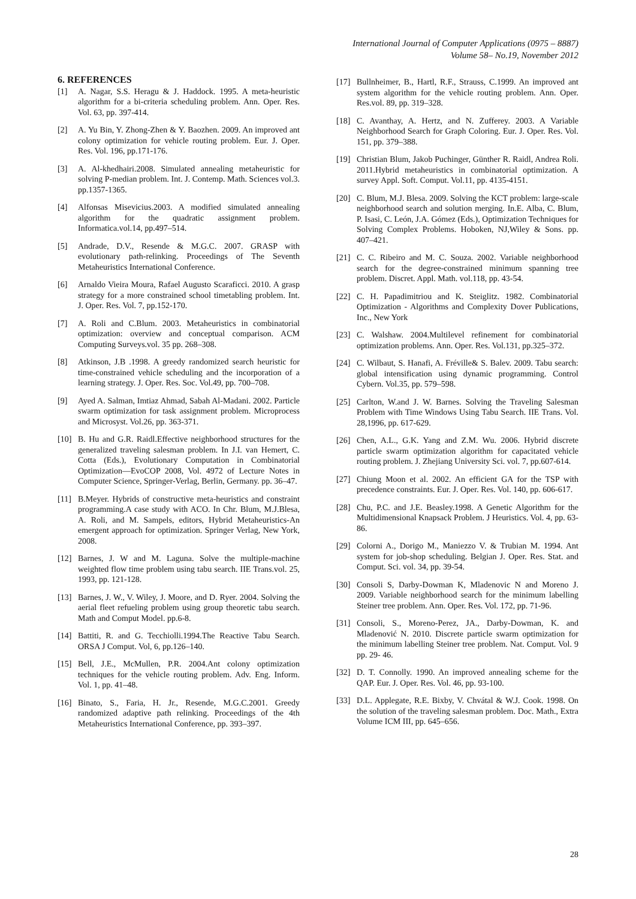International Journal of Computer Applications (0975 – 8887)
Volume 58– No.19, November 2012
6. REFERENCES
[1] A. Nagar, S.S. Heragu & J. Haddock. 1995. A meta-heuristic algorithm for a bi-criteria scheduling problem. Ann. Oper. Res. Vol. 63, pp. 397-414.
[2] A. Yu Bin, Y. Zhong-Zhen & Y. Baozhen. 2009. An improved ant colony optimization for vehicle routing problem. Eur. J. Oper. Res. Vol. 196, pp.171-176.
[3] A. Al-khedhairi.2008. Simulated annealing metaheuristic for solving P-median problem. Int. J. Contemp. Math. Sciences vol.3. pp.1357-1365.
[4] Alfonsas Misevicius.2003. A modified simulated annealing algorithm for the quadratic assignment problem. Informatica.vol.14, pp.497–514.
[5] Andrade, D.V., Resende & M.G.C. 2007. GRASP with evolutionary path-relinking. Proceedings of The Seventh Metaheuristics International Conference.
[6] Arnaldo Vieira Moura, Rafael Augusto Scaraficci. 2010. A grasp strategy for a more constrained school timetabling problem. Int. J. Oper. Res. Vol. 7, pp.152-170.
[7] A. Roli and C.Blum. 2003. Metaheuristics in combinatorial optimization: overview and conceptual comparison. ACM Computing Surveys.vol. 35 pp. 268–308.
[8] Atkinson, J.B .1998. A greedy randomized search heuristic for time-constrained vehicle scheduling and the incorporation of a learning strategy. J. Oper. Res. Soc. Vol.49, pp. 700–708.
[9] Ayed A. Salman, Imtiaz Ahmad, Sabah Al-Madani. 2002. Particle swarm optimization for task assignment problem. Microprocess and Microsyst. Vol.26, pp. 363-371.
[10] B. Hu and G.R. Raidl.Effective neighborhood structures for the generalized traveling salesman problem. In J.I. van Hemert, C. Cotta (Eds.), Evolutionary Computation in Combinatorial Optimization—EvoCOP 2008, Vol. 4972 of Lecture Notes in Computer Science, Springer-Verlag, Berlin, Germany. pp. 36–47.
[11] B.Meyer. Hybrids of constructive meta-heuristics and constraint programming.A case study with ACO. In Chr. Blum, M.J.Blesa, A. Roli, and M. Sampels, editors, Hybrid Metaheuristics-An emergent approach for optimization. Springer Verlag, New York, 2008.
[12] Barnes, J. W and M. Laguna. Solve the multiple-machine weighted flow time problem using tabu search. IIE Trans.vol. 25, 1993, pp. 121-128.
[13] Barnes, J. W., V. Wiley, J. Moore, and D. Ryer. 2004. Solving the aerial fleet refueling problem using group theoretic tabu search. Math and Comput Model. pp.6-8.
[14] Battiti, R. and G. Tecchiolli.1994.The Reactive Tabu Search. ORSA J Comput. Vol, 6, pp.126–140.
[15] Bell, J.E., McMullen, P.R. 2004.Ant colony optimization techniques for the vehicle routing problem. Adv. Eng. Inform. Vol. 1, pp. 41–48.
[16] Binato, S., Faria, H. Jr., Resende, M.G.C.2001. Greedy randomized adaptive path relinking. Proceedings of the 4th Metaheuristics International Conference, pp. 393–397.
[17] Bullnheimer, B., Hartl, R.F., Strauss, C.1999. An improved ant system algorithm for the vehicle routing problem. Ann. Oper. Res.vol. 89, pp. 319–328.
[18] C. Avanthay, A. Hertz, and N. Zufferey. 2003. A Variable Neighborhood Search for Graph Coloring. Eur. J. Oper. Res. Vol. 151, pp. 379–388.
[19] Christian Blum, Jakob Puchinger, Günther R. Raidl, Andrea Roli. 2011.Hybrid metaheuristics in combinatorial optimization. A survey Appl. Soft. Comput. Vol.11, pp. 4135-4151.
[20] C. Blum, M.J. Blesa. 2009. Solving the KCT problem: large-scale neighborhood search and solution merging. In.E. Alba, C. Blum, P. Isasi, C. León, J.A. Gómez (Eds.), Optimization Techniques for Solving Complex Problems. Hoboken, NJ,Wiley & Sons. pp. 407–421.
[21] C. C. Ribeiro and M. C. Souza. 2002. Variable neighborhood search for the degree-constrained minimum spanning tree problem. Discret. Appl. Math. vol.118, pp. 43-54.
[22] C. H. Papadimitriou and K. Steiglitz. 1982. Combinatorial Optimization - Algorithms and Complexity Dover Publications, Inc., New York
[23] C. Walshaw. 2004.Multilevel refinement for combinatorial optimization problems. Ann. Oper. Res. Vol.131, pp.325–372.
[24] C. Wilbaut, S. Hanafi, A. Fréville& S. Balev. 2009. Tabu search: global intensification using dynamic programming. Control Cybern. Vol.35, pp. 579–598.
[25] Carlton, W.and J. W. Barnes. Solving the Traveling Salesman Problem with Time Windows Using Tabu Search. IIE Trans. Vol. 28,1996, pp. 617-629.
[26] Chen, A.L., G.K. Yang and Z.M. Wu. 2006. Hybrid discrete particle swarm optimization algorithm for capacitated vehicle routing problem. J. Zhejiang University Sci. vol. 7, pp.607-614.
[27] Chiung Moon et al. 2002. An efficient GA for the TSP with precedence constraints. Eur. J. Oper. Res. Vol. 140, pp. 606-617.
[28] Chu, P.C. and J.E. Beasley.1998. A Genetic Algorithm for the Multidimensional Knapsack Problem. J Heuristics. Vol. 4, pp. 63-86.
[29] Colorni A., Dorigo M., Maniezzo V. & Trubian M. 1994. Ant system for job-shop scheduling. Belgian J. Oper. Res. Stat. and Comput. Sci. vol. 34, pp. 39-54.
[30] Consoli S, Darby-Dowman K, Mladenovic N and Moreno J. 2009. Variable neighborhood search for the minimum labelling Steiner tree problem. Ann. Oper. Res. Vol. 172, pp. 71-96.
[31] Consoli, S., Moreno-Perez, JA., Darby-Dowman, K. and Mladenović N. 2010. Discrete particle swarm optimization for the minimum labelling Steiner tree problem. Nat. Comput. Vol. 9 pp. 29- 46.
[32] D. T. Connolly. 1990. An improved annealing scheme for the QAP. Eur. J. Oper. Res. Vol. 46, pp. 93-100.
[33] D.L. Applegate, R.E. Bixby, V. Chvátal & W.J. Cook. 1998. On the solution of the traveling salesman problem. Doc. Math., Extra Volume ICM III, pp. 645–656.
28